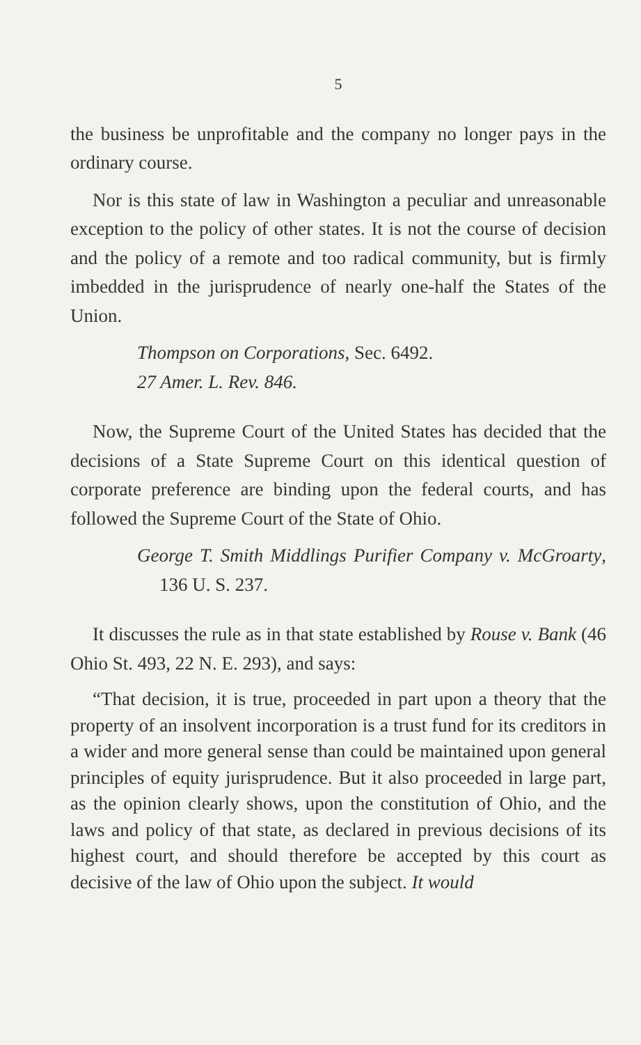5
the business be unprofitable and the company no longer pays in the ordinary course.
Nor is this state of law in Washington a peculiar and unreasonable exception to the policy of other states. It is not the course of decision and the policy of a remote and too radical community, but is firmly imbedded in the jurisprudence of nearly one-half the States of the Union.
Thompson on Corporations, Sec. 6492.
27 Amer. L. Rev. 846.
Now, the Supreme Court of the United States has decided that the decisions of a State Supreme Court on this identical question of corporate preference are binding upon the federal courts, and has followed the Supreme Court of the State of Ohio.
George T. Smith Middlings Purifier Company v. McGroarty, 136 U. S. 237.
It discusses the rule as in that state established by Rouse v. Bank (46 Ohio St. 493, 22 N. E. 293), and says:
“That decision, it is true, proceeded in part upon a theory that the property of an insolvent incorporation is a trust fund for its creditors in a wider and more general sense than could be maintained upon general principles of equity jurisprudence. But it also proceeded in large part, as the opinion clearly shows, upon the constitution of Ohio, and the laws and policy of that state, as declared in previous decisions of its highest court, and should therefore be accepted by this court as decisive of the law of Ohio upon the subject. It would